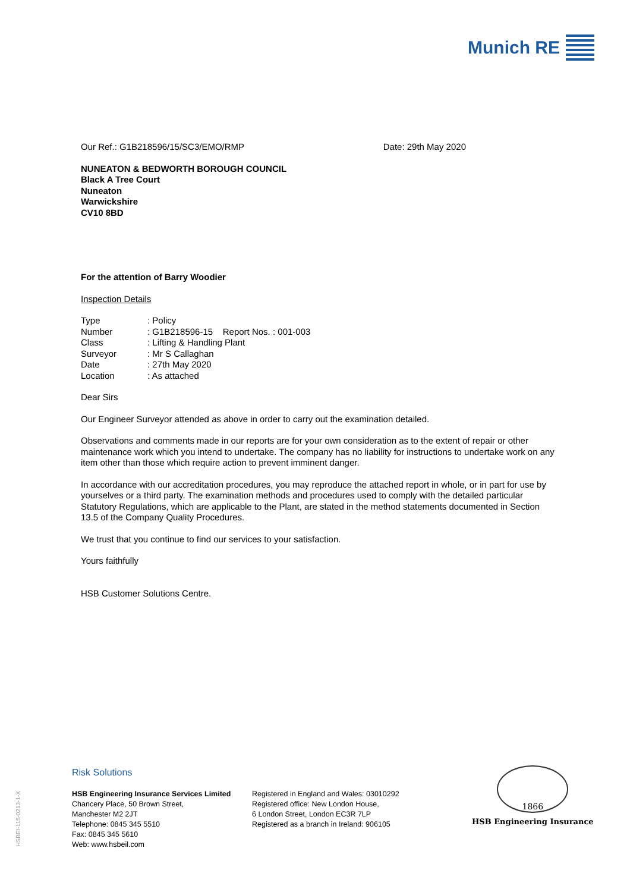Munich RE
Our Ref.: G1B218596/15/SC3/EMO/RMP Date: 29th May 2020
NUNEATON & BEDWORTH BOROUGH COUNCIL
Black A Tree Court
Nuneaton
Warwickshire
CV10 8BD
For the attention of Barry Woodier
Inspection Details
| Type | : Policy |
| Number | : G1B218596-15 Report Nos. : 001-003 |
| Class | : Lifting & Handling Plant |
| Surveyor | : Mr S Callaghan |
| Date | : 27th May 2020 |
| Location | : As attached |
Dear Sirs
Our Engineer Surveyor attended as above in order to carry out the examination detailed.
Observations and comments made in our reports are for your own consideration as to the extent of repair or other maintenance work which you intend to undertake. The company has no liability for instructions to undertake work on any item other than those which require action to prevent imminent danger.
In accordance with our accreditation procedures, you may reproduce the attached report in whole, or in part for use by yourselves or a third party. The examination methods and procedures used to comply with the detailed particular Statutory Regulations, which are applicable to the Plant, are stated in the method statements documented in Section 13.5 of the Company Quality Procedures.
We trust that you continue to find our services to your satisfaction.
Yours faithfully
HSB Customer Solutions Centre.
HSBEI-115-0213-1-X
Risk Solutions
HSB Engineering Insurance Services Limited
Chancery Place, 50 Brown Street,
Manchester M2 2JT
Telephone: 0845 345 5510
Fax: 0845 345 5610
Web: www.hsbeil.com
Registered in England and Wales: 03010292
Registered office: New London House,
6 London Street, London EC3R 7LP
Registered as a branch in Ireland: 906105
1866
HSB Engineering Insurance